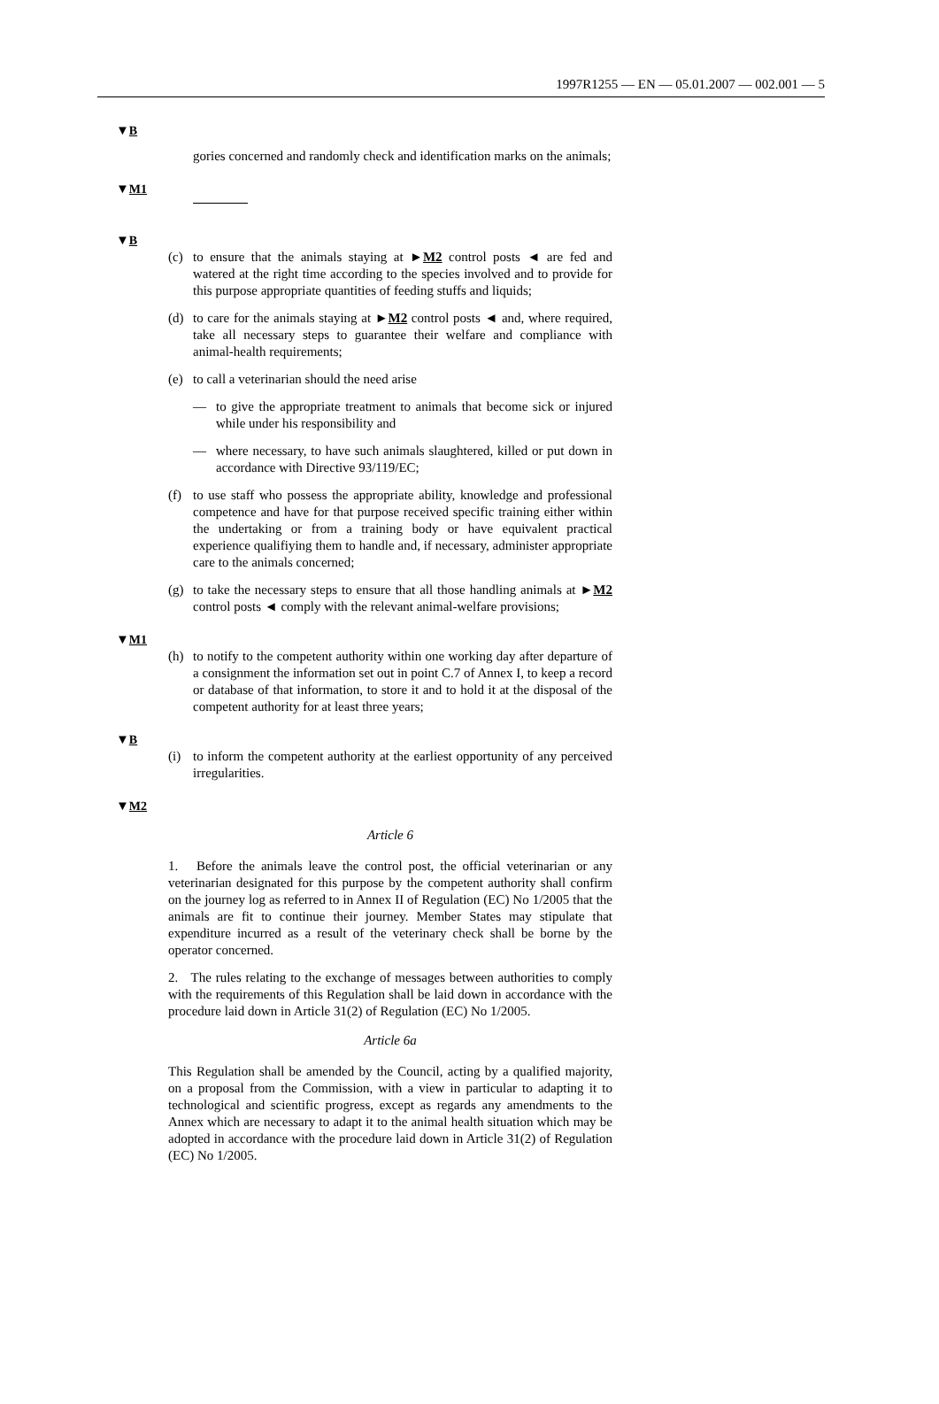1997R1255 — EN — 05.01.2007 — 002.001 — 5
▼B
gories concerned and randomly check and identification marks on the animals;
▼M1
▼B
(c) to ensure that the animals staying at ►M2 control posts ◄ are fed and watered at the right time according to the species involved and to provide for this purpose appropriate quantities of feeding stuffs and liquids;
(d) to care for the animals staying at ►M2 control posts ◄ and, where required, take all necessary steps to guarantee their welfare and compliance with animal-health requirements;
(e) to call a veterinarian should the need arise
— to give the appropriate treatment to animals that become sick or injured while under his responsibility and
— where necessary, to have such animals slaughtered, killed or put down in accordance with Directive 93/119/EC;
(f) to use staff who possess the appropriate ability, knowledge and professional competence and have for that purpose received specific training either within the undertaking or from a training body or have equivalent practical experience qualifiying them to handle and, if necessary, administer appropriate care to the animals concerned;
(g) to take the necessary steps to ensure that all those handling animals at ►M2 control posts ◄ comply with the relevant animal-welfare provisions;
▼M1
(h) to notify to the competent authority within one working day after departure of a consignment the information set out in point C.7 of Annex I, to keep a record or database of that information, to store it and to hold it at the disposal of the competent authority for at least three years;
▼B
(i) to inform the competent authority at the earliest opportunity of any perceived irregularities.
▼M2
Article 6
1. Before the animals leave the control post, the official veterinarian or any veterinarian designated for this purpose by the competent authority shall confirm on the journey log as referred to in Annex II of Regulation (EC) No 1/2005 that the animals are fit to continue their journey. Member States may stipulate that expenditure incurred as a result of the veterinary check shall be borne by the operator concerned.
2. The rules relating to the exchange of messages between authorities to comply with the requirements of this Regulation shall be laid down in accordance with the procedure laid down in Article 31(2) of Regulation (EC) No 1/2005.
Article 6a
This Regulation shall be amended by the Council, acting by a qualified majority, on a proposal from the Commission, with a view in particular to adapting it to technological and scientific progress, except as regards any amendments to the Annex which are necessary to adapt it to the animal health situation which may be adopted in accordance with the procedure laid down in Article 31(2) of Regulation (EC) No 1/2005.